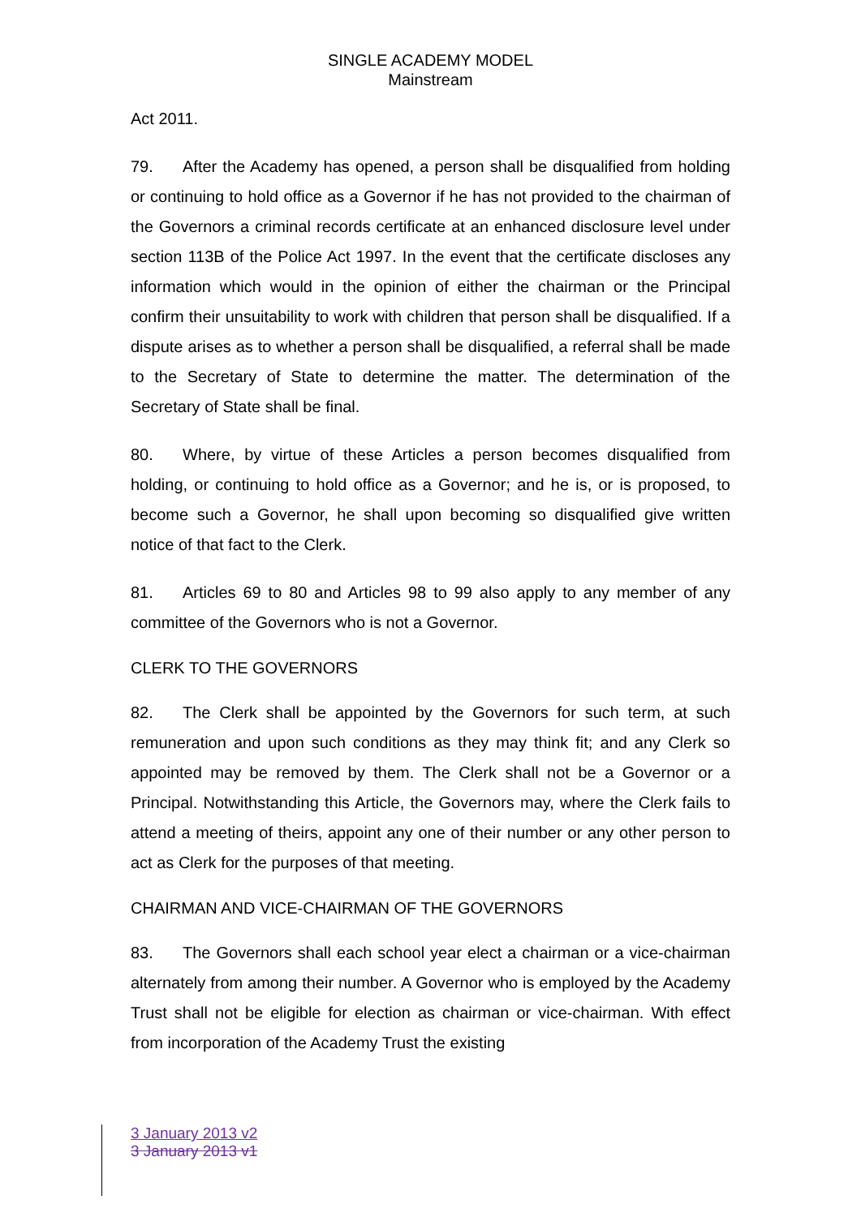SINGLE ACADEMY MODEL
Mainstream
Act 2011.
79. After the Academy has opened, a person shall be disqualified from holding or continuing to hold office as a Governor if he has not provided to the chairman of the Governors a criminal records certificate at an enhanced disclosure level under section 113B of the Police Act 1997. In the event that the certificate discloses any information which would in the opinion of either the chairman or the Principal confirm their unsuitability to work with children that person shall be disqualified. If a dispute arises as to whether a person shall be disqualified, a referral shall be made to the Secretary of State to determine the matter. The determination of the Secretary of State shall be final.
80. Where, by virtue of these Articles a person becomes disqualified from holding, or continuing to hold office as a Governor; and he is, or is proposed, to become such a Governor, he shall upon becoming so disqualified give written notice of that fact to the Clerk.
81. Articles 69 to 80 and Articles 98 to 99 also apply to any member of any committee of the Governors who is not a Governor.
CLERK TO THE GOVERNORS
82. The Clerk shall be appointed by the Governors for such term, at such remuneration and upon such conditions as they may think fit; and any Clerk so appointed may be removed by them. The Clerk shall not be a Governor or a Principal. Notwithstanding this Article, the Governors may, where the Clerk fails to attend a meeting of theirs, appoint any one of their number or any other person to act as Clerk for the purposes of that meeting.
CHAIRMAN AND VICE-CHAIRMAN OF THE GOVERNORS
83. The Governors shall each school year elect a chairman or a vice-chairman alternately from among their number. A Governor who is employed by the Academy Trust shall not be eligible for election as chairman or vice-chairman. With effect from incorporation of the Academy Trust the existing
3 January 2013 v2
3 January 2013 v1